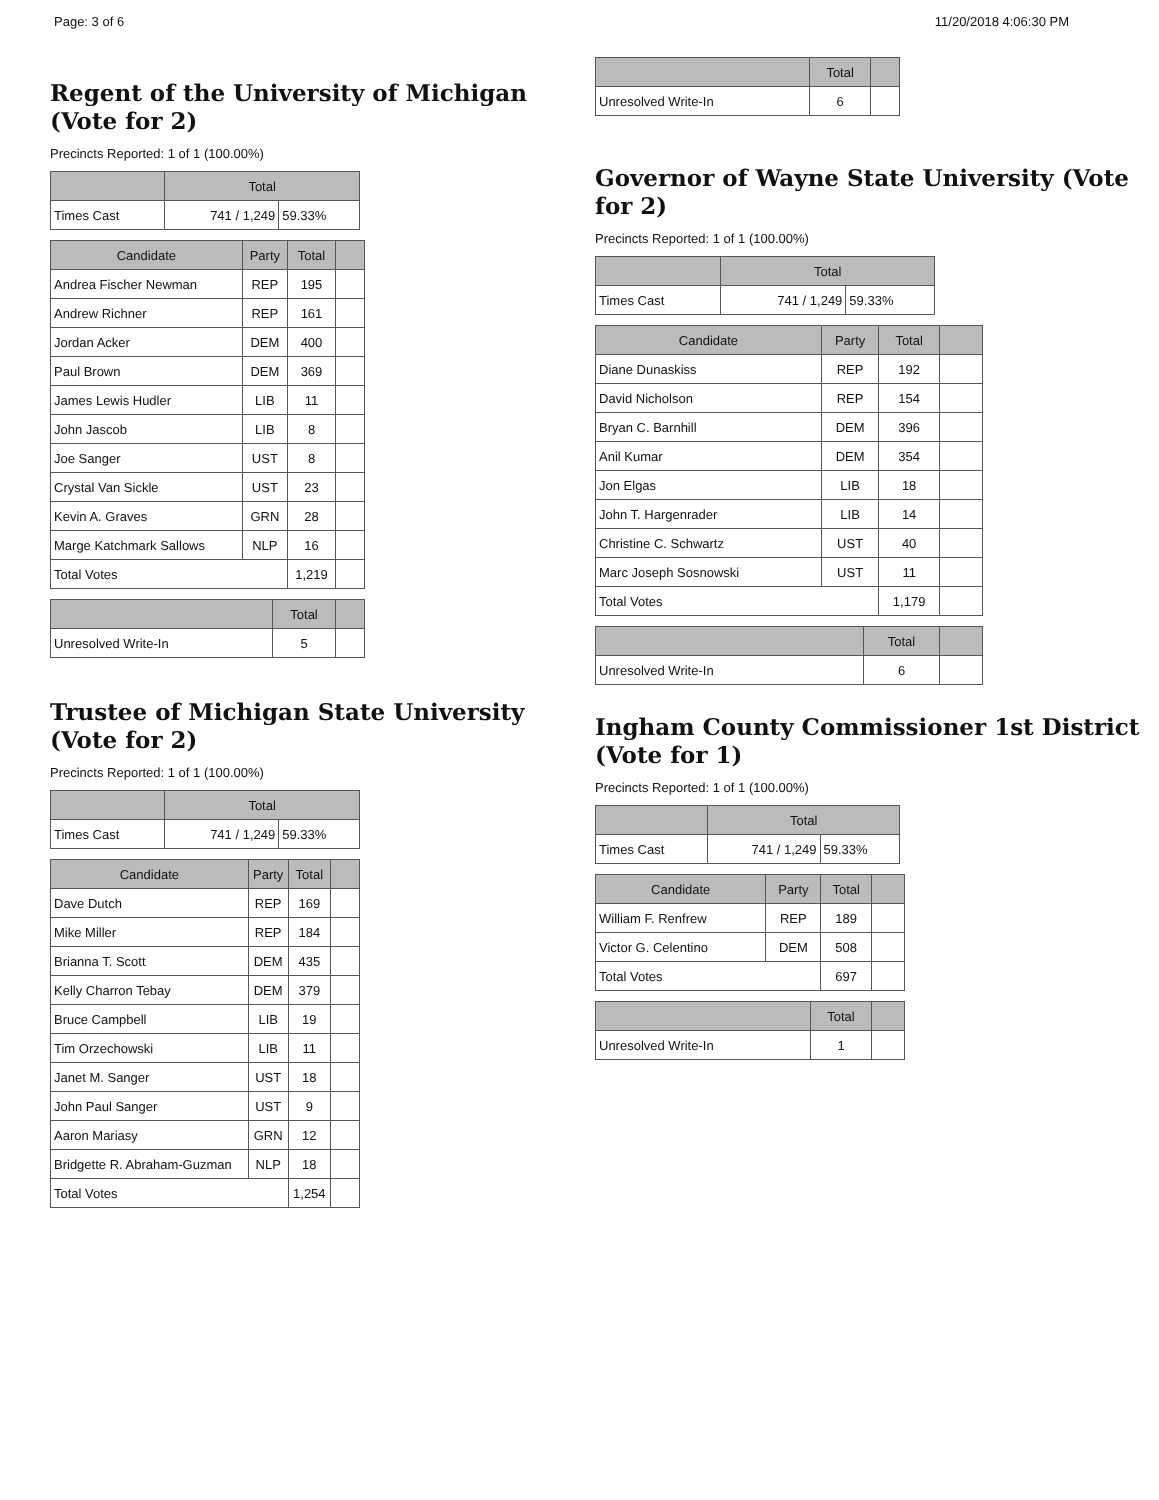Page: 3 of 6 11/20/2018 4:06:30 PM
Regent of the University of Michigan (Vote for 2)
Precincts Reported: 1 of 1 (100.00%)
| | Total | |
| --- | --- | --- |
| Times Cast | 741 / 1,249 | 59.33% |
| Candidate | Party | Total | |
| --- | --- | --- | --- |
| Andrea Fischer Newman | REP | 195 | |
| Andrew Richner | REP | 161 | |
| Jordan Acker | DEM | 400 | |
| Paul Brown | DEM | 369 | |
| James Lewis Hudler | LIB | 11 | |
| John Jascob | LIB | 8 | |
| Joe Sanger | UST | 8 | |
| Crystal Van Sickle | UST | 23 | |
| Kevin A. Graves | GRN | 28 | |
| Marge Katchmark Sallows | NLP | 16 | |
| Total Votes | | 1,219 | |
| | Total | |
| --- | --- | --- |
| Unresolved Write-In | 5 | |
Trustee of Michigan State University (Vote for 2)
Precincts Reported: 1 of 1 (100.00%)
| | Total | |
| --- | --- | --- |
| Times Cast | 741 / 1,249 | 59.33% |
| Candidate | Party | Total | |
| --- | --- | --- | --- |
| Dave Dutch | REP | 169 | |
| Mike Miller | REP | 184 | |
| Brianna T. Scott | DEM | 435 | |
| Kelly Charron Tebay | DEM | 379 | |
| Bruce Campbell | LIB | 19 | |
| Tim Orzechowski | LIB | 11 | |
| Janet M. Sanger | UST | 18 | |
| John Paul Sanger | UST | 9 | |
| Aaron Mariasy | GRN | 12 | |
| Bridgette R. Abraham-Guzman | NLP | 18 | |
| Total Votes | | 1,254 | |
| | Total | |
| --- | --- | --- |
| Unresolved Write-In | 6 | |
Governor of Wayne State University (Vote for 2)
Precincts Reported: 1 of 1 (100.00%)
| | Total | |
| --- | --- | --- |
| Times Cast | 741 / 1,249 | 59.33% |
| Candidate | Party | Total | |
| --- | --- | --- | --- |
| Diane Dunaskiss | REP | 192 | |
| David Nicholson | REP | 154 | |
| Bryan C. Barnhill | DEM | 396 | |
| Anil Kumar | DEM | 354 | |
| Jon Elgas | LIB | 18 | |
| John T. Hargenrader | LIB | 14 | |
| Christine C. Schwartz | UST | 40 | |
| Marc Joseph Sosnowski | UST | 11 | |
| Total Votes | | 1,179 | |
| | Total | |
| --- | --- | --- |
| Unresolved Write-In | 6 | |
Ingham County Commissioner 1st District (Vote for 1)
Precincts Reported: 1 of 1 (100.00%)
| | Total | |
| --- | --- | --- |
| Times Cast | 741 / 1,249 | 59.33% |
| Candidate | Party | Total | |
| --- | --- | --- | --- |
| William F. Renfrew | REP | 189 | |
| Victor G. Celentino | DEM | 508 | |
| Total Votes | | 697 | |
| | Total | |
| --- | --- | --- |
| Unresolved Write-In | 1 | |